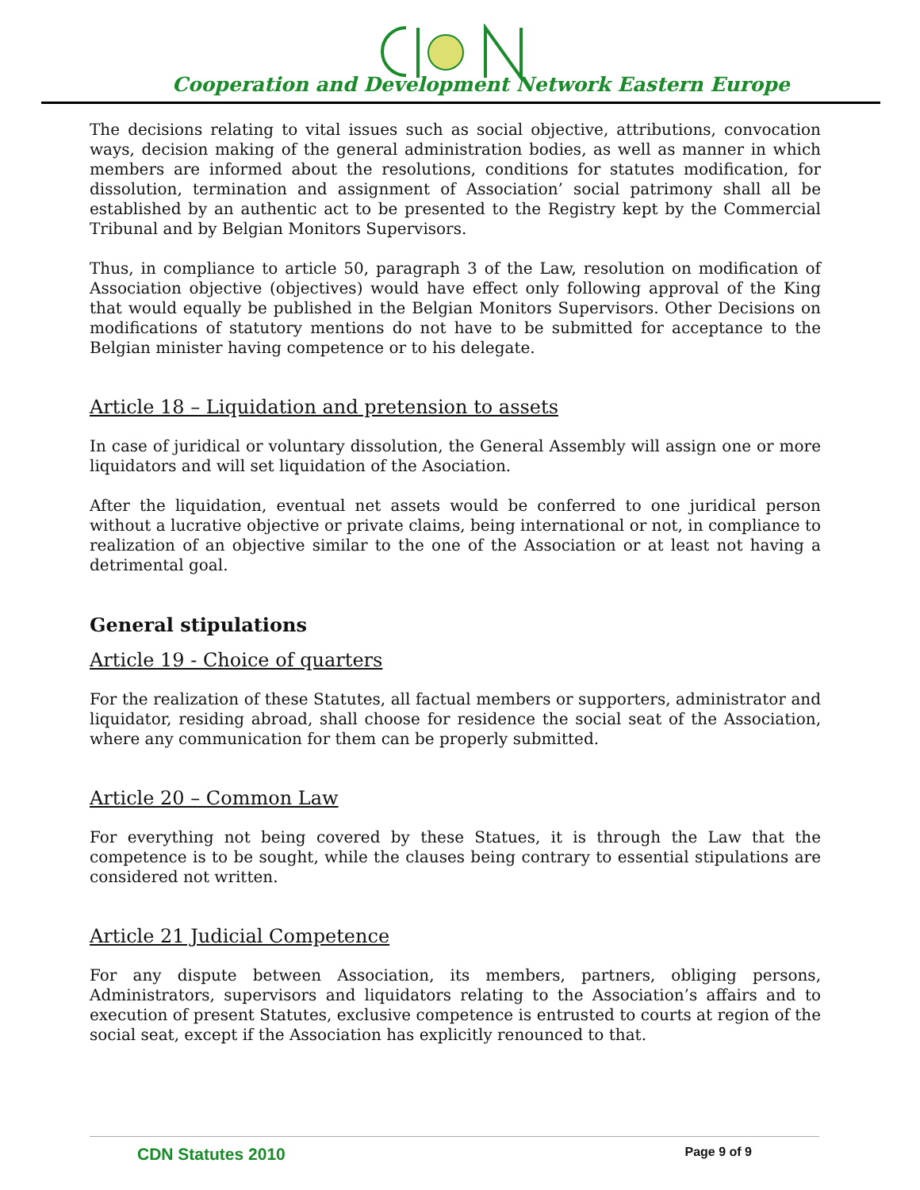Cooperation and Development Network Eastern Europe
The decisions relating to vital issues such as social objective, attributions, convocation ways, decision making of the general administration bodies, as well as manner in which members are informed about the resolutions, conditions for statutes modification, for dissolution, termination and assignment of Association’ social patrimony shall all be established by an authentic act to be presented to the Registry kept by the Commercial Tribunal and by Belgian Monitors Supervisors.
Thus, in compliance to article 50, paragraph 3 of the Law, resolution on modification of Association objective (objectives) would have effect only following approval of the King that would equally be published in the Belgian Monitors Supervisors. Other Decisions on modifications of statutory mentions do not have to be submitted for acceptance to the Belgian minister having competence or to his delegate.
Article 18 – Liquidation and pretension to assets
In case of juridical or voluntary dissolution, the General Assembly will assign one or more liquidators and will set liquidation of the Asociation.
After the liquidation, eventual net assets would be conferred to one juridical person without a lucrative objective or private claims, being international or not, in compliance to realization of an objective similar to the one of the Association or at least not having a detrimental goal.
General stipulations
Article 19 - Choice of quarters
For the realization of these Statutes, all factual members or supporters, administrator and liquidator, residing abroad, shall choose for residence the social seat of the Association, where any communication for them can be properly submitted.
Article 20 – Common Law
For everything not being covered by these Statues, it is through the Law that the competence is to be sought, while the clauses being contrary to essential stipulations are considered not written.
Article 21 Judicial Competence
For any dispute between Association, its members, partners, obliging persons, Administrators, supervisors and liquidators relating to the Association’s affairs and to execution of present Statutes, exclusive competence is entrusted to courts at region of the social seat, except if the Association has explicitly renounced to that.
CDN Statutes 2010 Page 9 of 9